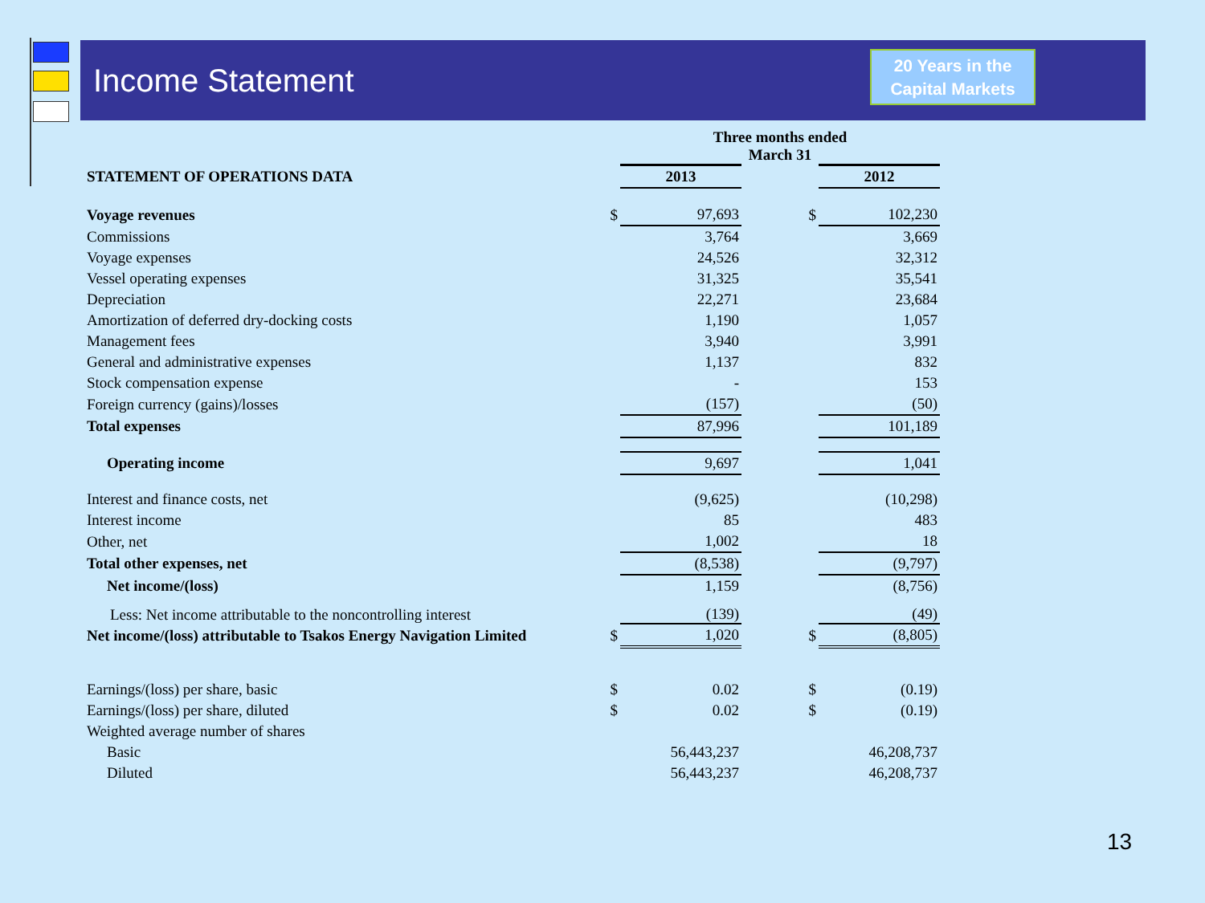Income Statement
20 Years in the
Capital Markets
| | | Three months ended March 31 | | |
| --- | --- | --- | --- | --- |
| STATEMENT OF OPERATIONS DATA | | 2013 | | 2012 |
| Voyage revenues | $ | 97,693 | $ | 102,230 |
| Commissions | | 3,764 | | 3,669 |
| Voyage expenses | | 24,526 | | 32,312 |
| Vessel operating expenses | | 31,325 | | 35,541 |
| Depreciation | | 22,271 | | 23,684 |
| Amortization of deferred dry-docking costs | | 1,190 | | 1,057 |
| Management fees | | 3,940 | | 3,991 |
| General and administrative expenses | | 1,137 | | 832 |
| Stock compensation expense | | - | | 153 |
| Foreign currency (gains)/losses | | (157) | | (50) |
| Total expenses | | 87,996 | | 101,189 |
| Operating income | | 9,697 | | 1,041 |
| Interest and finance costs, net | | (9,625) | | (10,298) |
| Interest income | | 85 | | 483 |
| Other, net | | 1,002 | | 18 |
| Total other expenses, net | | (8,538) | | (9,797) |
| Net income/(loss) | | 1,159 | | (8,756) |
| Less: Net income attributable to the noncontrolling interest | | (139) | | (49) |
| Net income/(loss) attributable to Tsakos Energy Navigation Limited | $ | 1,020 | $ | (8,805) |
| Earnings/(loss) per share, basic | $ | 0.02 | $ | (0.19) |
| Earnings/(loss) per share, diluted | $ | 0.02 | $ | (0.19) |
| Weighted average number of shares | | | | |
| Basic | | 56,443,237 | | 46,208,737 |
| Diluted | | 56,443,237 | | 46,208,737 |
13